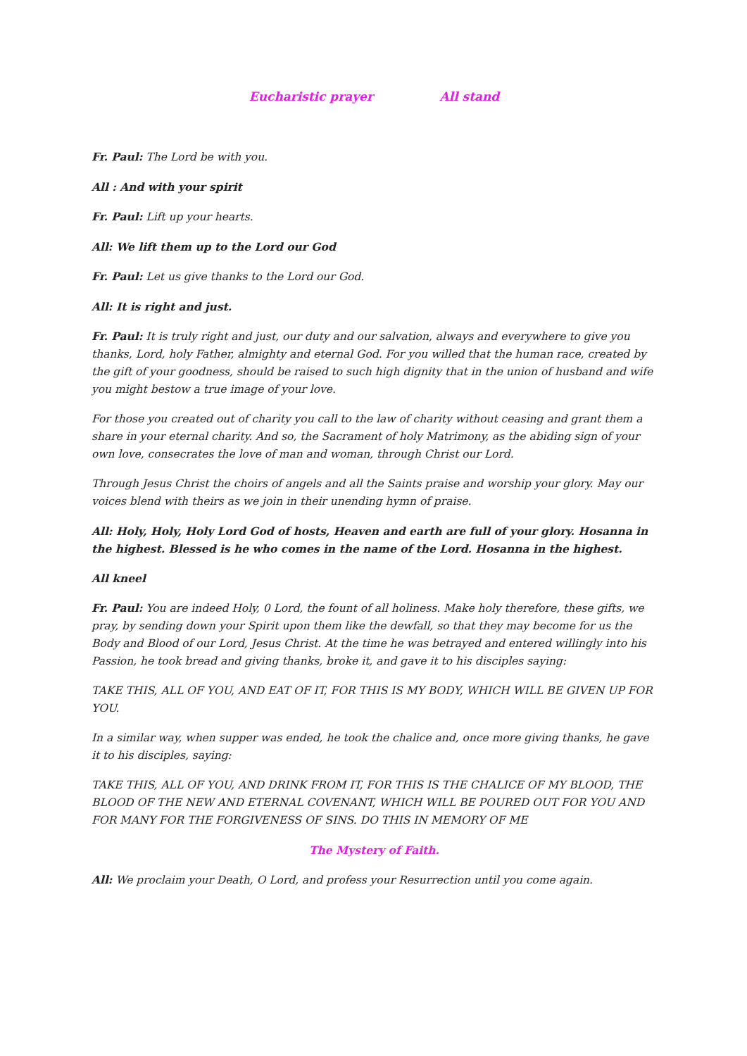Eucharistic prayer All stand
Fr. Paul: The Lord be with you.
All : And with your spirit
Fr. Paul: Lift up your hearts.
All: We lift them up to the Lord our God
Fr. Paul: Let us give thanks to the Lord our God.
All: It is right and just.
Fr. Paul: It is truly right and just, our duty and our salvation, always and everywhere to give you thanks, Lord, holy Father, almighty and eternal God. For you willed that the human race, created by the gift of your goodness, should be raised to such high dignity that in the union of husband and wife you might bestow a true image of your love.
For those you created out of charity you call to the law of charity without ceasing and grant them a share in your eternal charity. And so, the Sacrament of holy Matrimony, as the abiding sign of your own love, consecrates the love of man and woman, through Christ our Lord.
Through Jesus Christ the choirs of angels and all the Saints praise and worship your glory. May our voices blend with theirs as we join in their unending hymn of praise.
All: Holy, Holy, Holy Lord God of hosts, Heaven and earth are full of your glory. Hosanna in the highest. Blessed is he who comes in the name of the Lord. Hosanna in the highest.
All kneel
Fr. Paul: You are indeed Holy, 0 Lord, the fount of all holiness. Make holy therefore, these gifts, we pray, by sending down your Spirit upon them like the dewfall, so that they may become for us the Body and Blood of our Lord, Jesus Christ. At the time he was betrayed and entered willingly into his Passion, he took bread and giving thanks, broke it, and gave it to his disciples saying:
TAKE THIS, ALL OF YOU, AND EAT OF IT, FOR THIS IS MY BODY, WHICH WILL BE GIVEN UP FOR YOU.
In a similar way, when supper was ended, he took the chalice and, once more giving thanks, he gave it to his disciples, saying:
TAKE THIS, ALL OF YOU, AND DRINK FROM IT, FOR THIS IS THE CHALICE OF MY BLOOD, THE BLOOD OF THE NEW AND ETERNAL COVENANT, WHICH WILL BE POURED OUT FOR YOU AND FOR MANY FOR THE FORGIVENESS OF SINS. DO THIS IN MEMORY OF ME
The Mystery of Faith.
All: We proclaim your Death, O Lord, and profess your Resurrection until you come again.